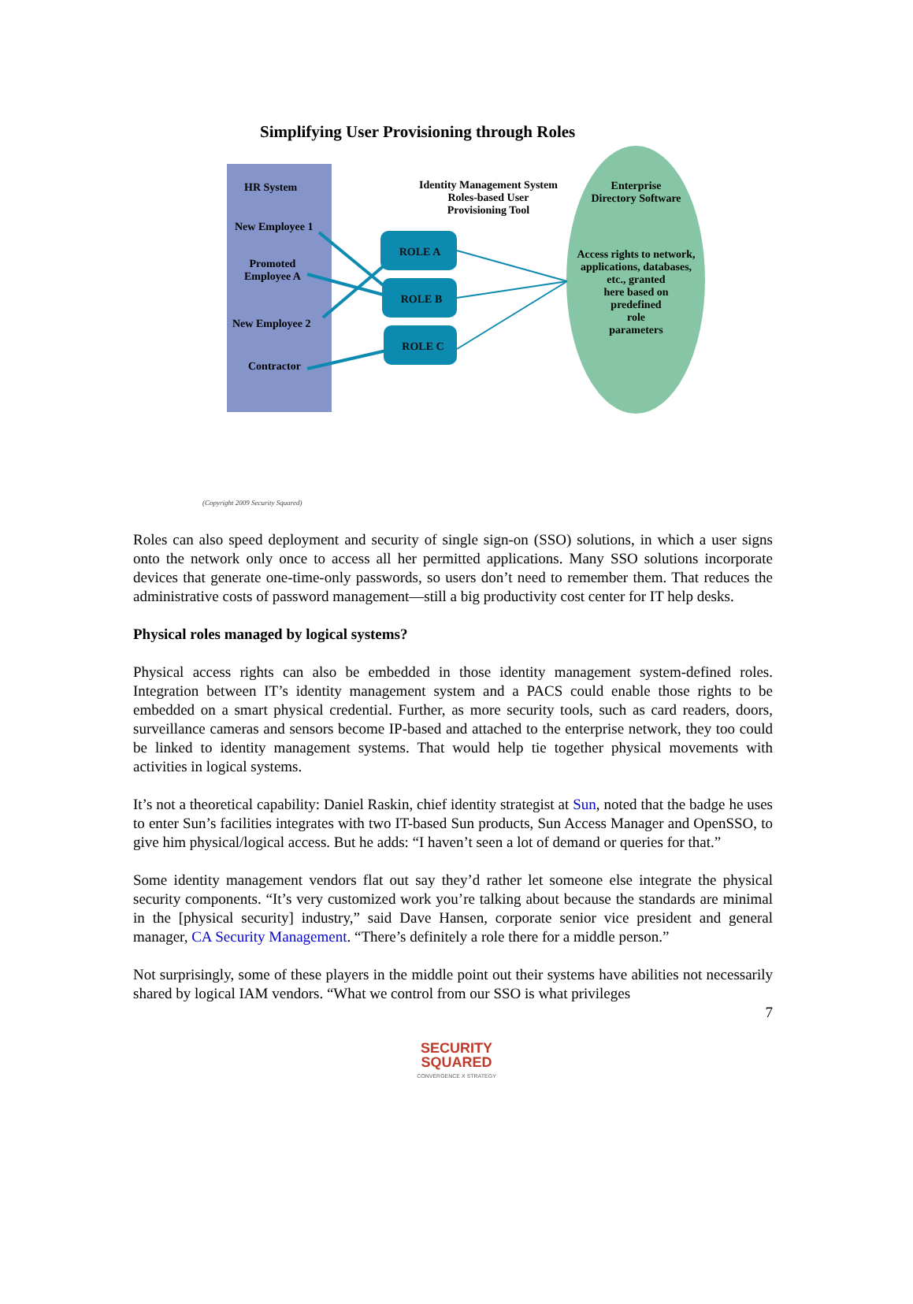Simplifying User Provisioning through Roles
HR System
New Employee 1
Promoted
Employee A
New Employee 2
Contractor
Identity Management System
Roles-based User
Provisioning Tool
ROLE A
ROLE B
ROLE C
Enterprise
Directory Software
Access rights to network, applications, databases, etc., granted
here based on
predefined
role
parameters
(Copyright 2009 Security Squared)
Roles can also speed deployment and security of single sign-on (SSO) solutions, in which a user signs onto the network only once to access all her permitted applications. Many SSO solutions incorporate devices that generate one-time-only passwords, so users don’t need to remember them. That reduces the administrative costs of password management—still a big productivity cost center for IT help desks.
Physical roles managed by logical systems?
Physical access rights can also be embedded in those identity management system-defined roles. Integration between IT’s identity management system and a PACS could enable those rights to be embedded on a smart physical credential. Further, as more security tools, such as card readers, doors, surveillance cameras and sensors become IP-based and attached to the enterprise network, they too could be linked to identity management systems. That would help tie together physical movements with activities in logical systems.
It’s not a theoretical capability: Daniel Raskin, chief identity strategist at Sun, noted that the badge he uses to enter Sun’s facilities integrates with two IT-based Sun products, Sun Access Manager and OpenSSO, to give him physical/logical access. But he adds: “I haven’t seen a lot of demand or queries for that.”
Some identity management vendors flat out say they’d rather let someone else integrate the physical security components. “It’s very customized work you’re talking about because the standards are minimal in the [physical security] industry,” said Dave Hansen, corporate senior vice president and general manager, CA Security Management. “There’s definitely a role there for a middle person.”
Not surprisingly, some of these players in the middle point out their systems have abilities not necessarily shared by logical IAM vendors. “What we control from our SSO is what privileges
7
SECURITY
SQUARED
CONVERGENCE X STRATEGY